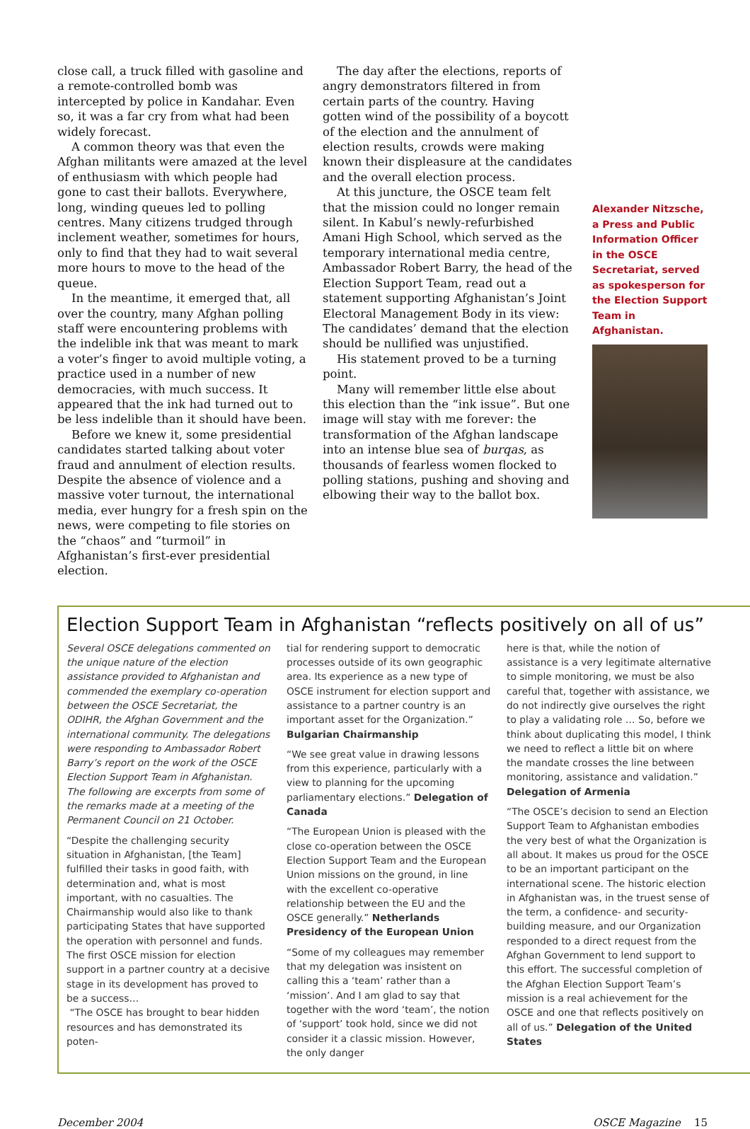close call, a truck filled with gasoline and a remote-controlled bomb was intercepted by police in Kandahar. Even so, it was a far cry from what had been widely forecast.
A common theory was that even the Afghan militants were amazed at the level of enthusiasm with which people had gone to cast their ballots. Everywhere, long, winding queues led to polling centres. Many citizens trudged through inclement weather, sometimes for hours, only to find that they had to wait several more hours to move to the head of the queue.
In the meantime, it emerged that, all over the country, many Afghan polling staff were encountering problems with the indelible ink that was meant to mark a voter’s finger to avoid multiple voting, a practice used in a number of new democracies, with much success. It appeared that the ink had turned out to be less indelible than it should have been.
Before we knew it, some presidential candidates started talking about voter fraud and annulment of election results. Despite the absence of violence and a massive voter turnout, the international media, ever hungry for a fresh spin on the news, were competing to file stories on the “chaos” and “turmoil” in Afghanistan’s first-ever presidential election.
The day after the elections, reports of angry demonstrators filtered in from certain parts of the country. Having gotten wind of the possibility of a boycott of the election and the annulment of election results, crowds were making known their displeasure at the candidates and the overall election process.
At this juncture, the OSCE team felt that the mission could no longer remain silent. In Kabul’s newly-refurbished Amani High School, which served as the temporary international media centre, Ambassador Robert Barry, the head of the Election Support Team, read out a statement supporting Afghanistan’s Joint Electoral Management Body in its view: The candidates’ demand that the election should be nullified was unjustified.
His statement proved to be a turning point.
Many will remember little else about this election than the “ink issue”. But one image will stay with me forever: the transformation of the Afghan landscape into an intense blue sea of burqas, as thousands of fearless women flocked to polling stations, pushing and shoving and elbowing their way to the ballot box.
Alexander Nitzsche, a Press and Public Information Officer in the OSCE Secretariat, served as spokesperson for the Election Support Team in Afghanistan.
Election Support Team in Afghanistan “reflects positively on all of us”
Several OSCE delegations commented on the unique nature of the election assistance provided to Afghanistan and commended the exemplary co-operation between the OSCE Secretariat, the ODIHR, the Afghan Government and the international community. The delegations were responding to Ambassador Robert Barry’s report on the work of the OSCE Election Support Team in Afghanistan. The following are excerpts from some of the remarks made at a meeting of the Permanent Council on 21 October.
“Despite the challenging security situation in Afghanistan, [the Team] fulfilled their tasks in good faith, with determination and, what is most important, with no casualties. The Chairmanship would also like to thank participating States that have supported the operation with personnel and funds. The first OSCE mission for election support in a partner country at a decisive stage in its development has proved to be a success…
“The OSCE has brought to bear hidden resources and has demonstrated its poten-
tial for rendering support to democratic processes outside of its own geographic area. Its experience as a new type of OSCE instrument for election support and assistance to a partner country is an important asset for the Organization.” Bulgarian Chairmanship
“We see great value in drawing lessons from this experience, particularly with a view to planning for the upcoming parliamentary elections.” Delegation of Canada
“The European Union is pleased with the close co-operation between the OSCE Election Support Team and the European Union missions on the ground, in line with the excellent co-operative relationship between the EU and the OSCE generally.” Netherlands Presidency of the European Union
“Some of my colleagues may remember that my delegation was insistent on calling this a ‘team’ rather than a ‘mission’. And I am glad to say that together with the word ‘team’, the notion of ‘support’ took hold, since we did not consider it a classic mission. However, the only danger
here is that, while the notion of assistance is a very legitimate alternative to simple monitoring, we must be also careful that, together with assistance, we do not indirectly give ourselves the right to play a validating role … So, before we think about duplicating this model, I think we need to reflect a little bit on where the mandate crosses the line between monitoring, assistance and validation.” Delegation of Armenia
“The OSCE’s decision to send an Election Support Team to Afghanistan embodies the very best of what the Organization is all about. It makes us proud for the OSCE to be an important participant on the international scene. The historic election in Afghanistan was, in the truest sense of the term, a confidence- and security-building measure, and our Organization responded to a direct request from the Afghan Government to lend support to this effort. The successful completion of the Afghan Election Support Team’s mission is a real achievement for the OSCE and one that reflects positively on all of us.” Delegation of the United States
December 2004 OSCE Magazine 15